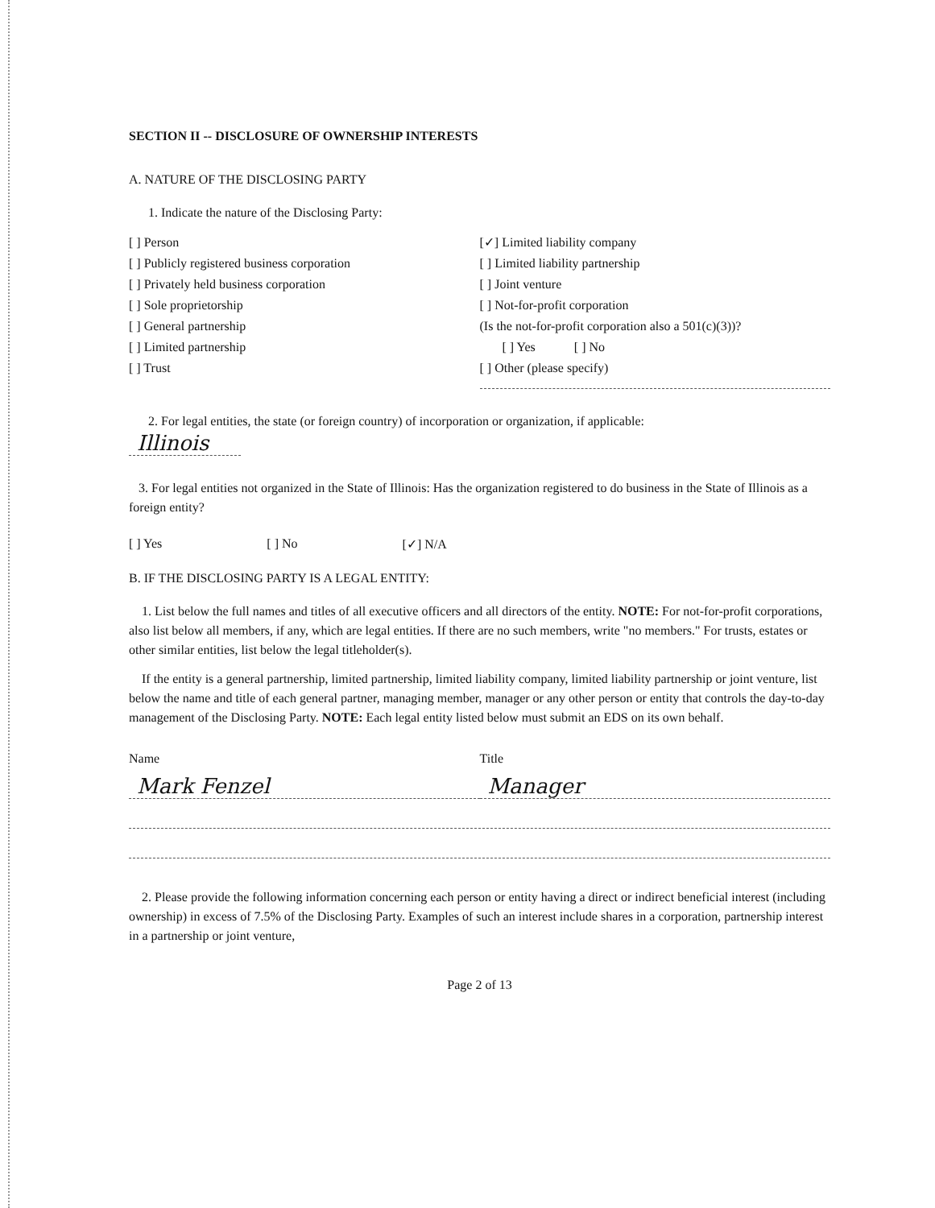SECTION II -- DISCLOSURE OF OWNERSHIP INTERESTS
A. NATURE OF THE DISCLOSING PARTY
1. Indicate the nature of the Disclosing Party:
[ ] Person
[ ] Publicly registered business corporation
[ ] Privately held business corporation
[ ] Sole proprietorship
[ ] General partnership
[ ] Limited partnership
[ ] Trust
[✓] Limited liability company
[ ] Limited liability partnership
[ ] Joint venture
[ ] Not-for-profit corporation
(Is the not-for-profit corporation also a 501(c)(3))?
[ ] Yes [ ] No
[ ] Other (please specify)
2. For legal entities, the state (or foreign country) of incorporation or organization, if applicable:
Illinois
3. For legal entities not organized in the State of Illinois: Has the organization registered to do business in the State of Illinois as a foreign entity?
[ ] Yes [ ] No [✓] N/A
B. IF THE DISCLOSING PARTY IS A LEGAL ENTITY:
1. List below the full names and titles of all executive officers and all directors of the entity. NOTE: For not-for-profit corporations, also list below all members, if any, which are legal entities. If there are no such members, write "no members." For trusts, estates or other similar entities, list below the legal titleholder(s).
If the entity is a general partnership, limited partnership, limited liability company, limited liability partnership or joint venture, list below the name and title of each general partner, managing member, manager or any other person or entity that controls the day-to-day management of the Disclosing Party. NOTE: Each legal entity listed below must submit an EDS on its own behalf.
Name Title
Mark Fenzel Manager
2. Please provide the following information concerning each person or entity having a direct or indirect beneficial interest (including ownership) in excess of 7.5% of the Disclosing Party. Examples of such an interest include shares in a corporation, partnership interest in a partnership or joint venture,
Page 2 of 13